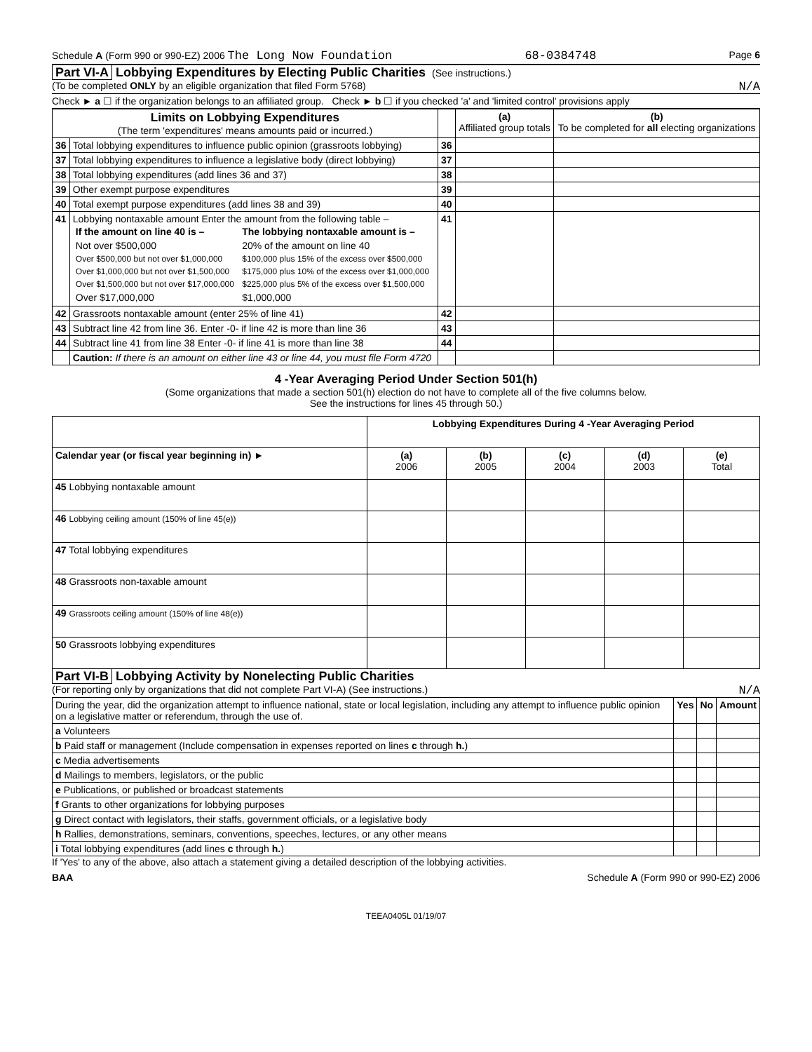Schedule A (Form 990 or 990-EZ) 2006 The Long Now Foundation 68-0384748 Page 6
Part VI-A Lobbying Expenditures by Electing Public Charities (See instructions.)
(To be completed ONLY by an eligible organization that filed Form 5768) N/A
Check ► a ☐ if the organization belongs to an affiliated group. Check ► b ☐ if you checked 'a' and 'limited control' provisions apply
| Limits on Lobbying Expenditures (The term 'expenditures' means amounts paid or incurred.) | | | (a) Affiliated group totals | (b) To be completed for all electing organizations |
| 36 | Total lobbying expenditures to influence public opinion (grassroots lobbying) | 36 | | |
| 37 | Total lobbying expenditures to influence a legislative body (direct lobbying) | 37 | | |
| 38 | Total lobbying expenditures (add lines 36 and 37) | 38 | | |
| 39 | Other exempt purpose expenditures | 39 | | |
| 40 | Total exempt purpose expenditures (add lines 38 and 39) | 40 | | |
| 41 | Lobbying nontaxable amount Enter the amount from the following table – / If the amount on line 40 is – / The lobbying nontaxable amount is – / / Not over $500,000 / 20% of the amount on line 40 / / Over $500,000 but not over $1,000,000 / $100,000 plus 15% of the excess over $500,000 / / Over $1,000,000 but not over $1,500,000 / $175,000 plus 10% of the excess over $1,000,000 / / Over $1,500,000 but not over $17,000,000 / $225,000 plus 5% of the excess over $1,500,000 / / Over $17,000,000 / $1,000,000 / | 41 | | |
| 42 | Grassroots nontaxable amount (enter 25% of line 41) | 42 | | |
| 43 | Subtract line 42 from line 36. Enter -0- if line 42 is more than line 36 | 43 | | |
| 44 | Subtract line 41 from line 38 Enter -0- if line 41 is more than line 38 | 44 | | |
| | Caution: If there is an amount on either line 43 or line 44, you must file Form 4720 | | | |
4 -Year Averaging Period Under Section 501(h)
(Some organizations that made a section 501(h) election do not have to complete all of the five columns below.
See the instructions for lines 45 through 50.)
| | Lobbying Expenditures During 4 -Year Averaging Period | | | | |
| Calendar year (or fiscal year beginning in) ► | (a) 2006 | (b) 2005 | (c) 2004 | (d) 2003 | (e) Total |
| 45 Lobbying nontaxable amount | | | | | |
| 46 Lobbying ceiling amount (150% of line 45(e)) | | | | | |
| 47 Total lobbying expenditures | | | | | |
| 48 Grassroots non-taxable amount | | | | | |
| 49 Grassroots ceiling amount (150% of line 48(e)) | | | | | |
| 50 Grassroots lobbying expenditures | | | | | |
Part VI-B Lobbying Activity by Nonelecting Public Charities
(For reporting only by organizations that did not complete Part VI-A) (See instructions.) N/A
| During the year, did the organization attempt to influence national, state or local legislation, including any attempt to influence public opinion on a legislative matter or referendum, through the use of. | Yes | No | Amount |
| a Volunteers | | | |
| b Paid staff or management (Include compensation in expenses reported on lines c through h. ) | | | |
| c Media advertisements | | | |
| d Mailings to members, legislators, or the public | | | |
| e Publications, or published or broadcast statements | | | |
| f Grants to other organizations for lobbying purposes | | | |
| g Direct contact with legislators, their staffs, government officials, or a legislative body | | | |
| h Rallies, demonstrations, seminars, conventions, speeches, lectures, or any other means | | | |
| i Total lobbying expenditures (add lines c through h. ) | | | |
If 'Yes' to any of the above, also attach a statement giving a detailed description of the lobbying activities.
BAA Schedule A (Form 990 or 990-EZ) 2006
TEEA0405L 01/19/07